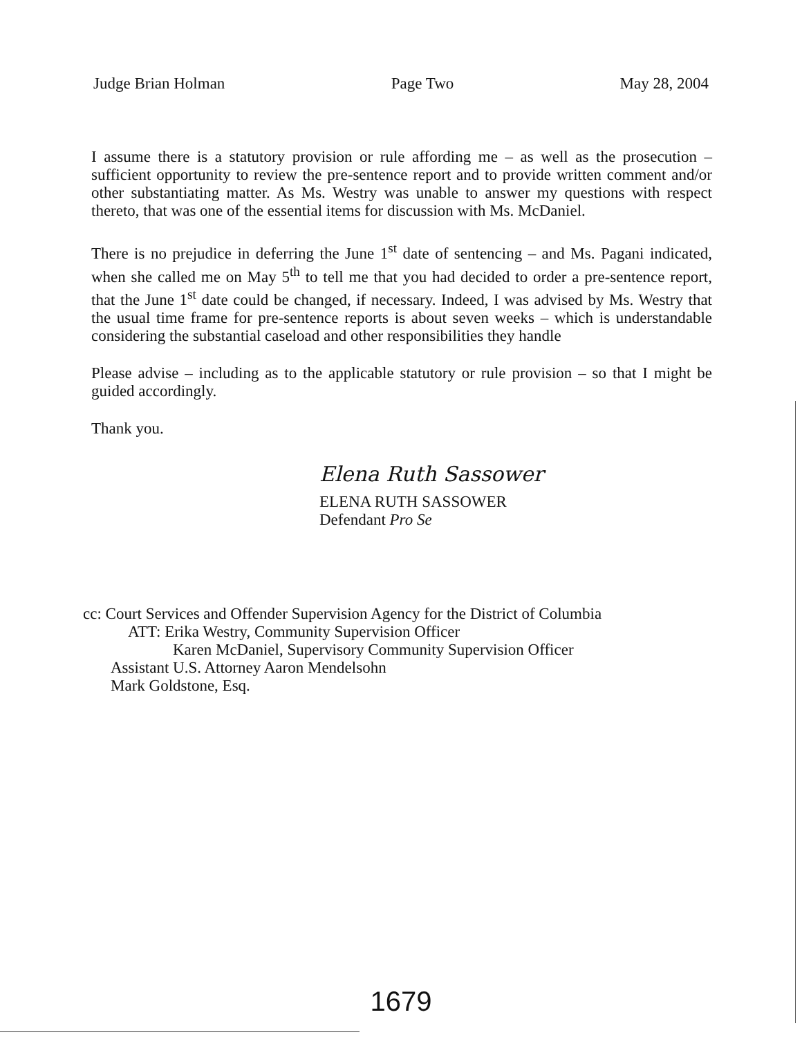Judge Brian Holman Page Two May 28, 2004
I assume there is a statutory provision or rule affording me – as well as the prosecution – sufficient opportunity to review the pre-sentence report and to provide written comment and/or other substantiating matter. As Ms. Westry was unable to answer my questions with respect thereto, that was one of the essential items for discussion with Ms. McDaniel.
There is no prejudice in deferring the June 1<sup>st</sup> date of sentencing – and Ms. Pagani indicated, when she called me on May 5<sup>th</sup> to tell me that you had decided to order a pre-sentence report, that the June 1<sup>st</sup> date could be changed, if necessary. Indeed, I was advised by Ms. Westry that the usual time frame for pre-sentence reports is about seven weeks – which is understandable considering the substantial caseload and other responsibilities they handle
Please advise – including as to the applicable statutory or rule provision – so that I might be guided accordingly.
Thank you.
Elena Ruth Sassower
ELENA RUTH SASSOWER
Defendant Pro Se
cc: Court Services and Offender Supervision Agency for the District of Columbia
ATT: Erika Westry, Community Supervision Officer
Karen McDaniel, Supervisory Community Supervision Officer
Assistant U.S. Attorney Aaron Mendelsohn
Mark Goldstone, Esq.
1679